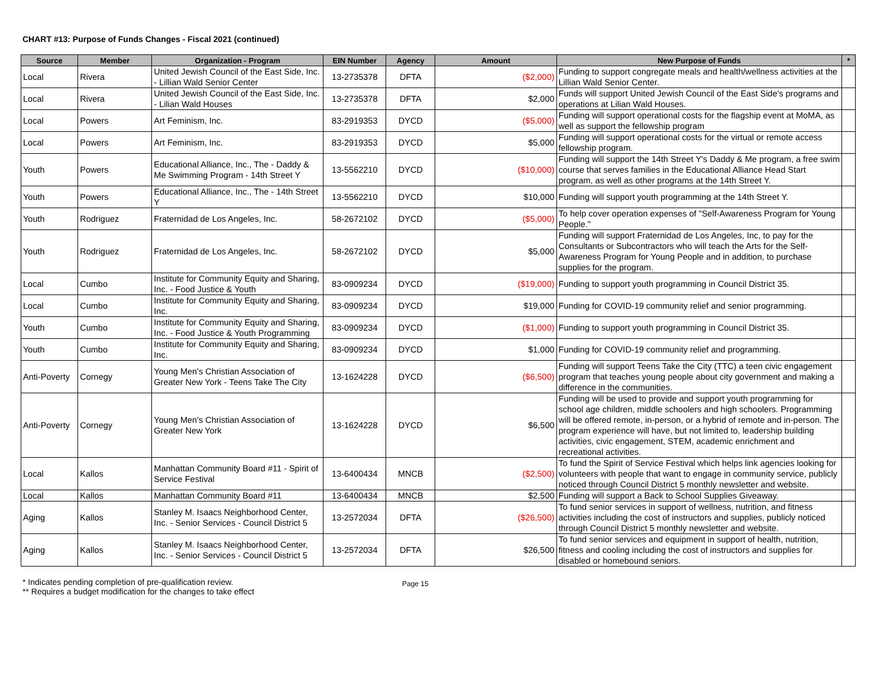CHART #13: Purpose of Funds Changes - Fiscal 2021 (continued)
| Source | Member | Organization - Program | EIN Number | Agency | Amount | New Purpose of Funds | * |
| --- | --- | --- | --- | --- | --- | --- | --- |
| Local | Rivera | United Jewish Council of the East Side, Inc. - Lillian Wald Senior Center | 13-2735378 | DFTA | ($2,000) | Funding to support congregate meals and health/wellness activities at the Lillian Wald Senior Center. | |
| Local | Rivera | United Jewish Council of the East Side, Inc. - Lilian Wald Houses | 13-2735378 | DFTA | $2,000 | Funds will support United Jewish Council of the East Side's programs and operations at Lilian Wald Houses. | |
| Local | Powers | Art Feminism, Inc. | 83-2919353 | DYCD | ($5,000) | Funding will support operational costs for the flagship event at MoMA, as well as support the fellowship program | |
| Local | Powers | Art Feminism, Inc. | 83-2919353 | DYCD | $5,000 | Funding will support operational costs for the virtual or remote access fellowship program. | |
| Youth | Powers | Educational Alliance, Inc., The - Daddy & Me Swimming Program - 14th Street Y | 13-5562210 | DYCD | ($10,000) | Funding will support the 14th Street Y's Daddy & Me program, a free swim course that serves families in the Educational Alliance Head Start program, as well as other programs at the 14th Street Y. | |
| Youth | Powers | Educational Alliance, Inc., The - 14th Street Y | 13-5562210 | DYCD | $10,000 | Funding will support youth programming at the 14th Street Y. | |
| Youth | Rodriguez | Fraternidad de Los Angeles, Inc. | 58-2672102 | DYCD | ($5,000) | To help cover operation expenses of "Self-Awareness Program for Young People." | |
| Youth | Rodriguez | Fraternidad de Los Angeles, Inc. | 58-2672102 | DYCD | $5,000 | Funding will support Fraternidad de Los Angeles, Inc, to pay for the Consultants or Subcontractors who will teach the Arts for the Self-Awareness Program for Young People and in addition, to purchase supplies for the program. | |
| Local | Cumbo | Institute for Community Equity and Sharing, Inc. - Food Justice & Youth | 83-0909234 | DYCD | ($19,000) | Funding to support youth programming in Council District 35. | |
| Local | Cumbo | Institute for Community Equity and Sharing, Inc. | 83-0909234 | DYCD | $19,000 | Funding for COVID-19 community relief and senior programming. | |
| Youth | Cumbo | Institute for Community Equity and Sharing, Inc. - Food Justice & Youth Programming | 83-0909234 | DYCD | ($1,000) | Funding to support youth programming in Council District 35. | |
| Youth | Cumbo | Institute for Community Equity and Sharing, Inc. | 83-0909234 | DYCD | $1,000 | Funding for COVID-19 community relief and programming. | |
| Anti-Poverty | Cornegy | Young Men's Christian Association of Greater New York - Teens Take The City | 13-1624228 | DYCD | ($6,500) | Funding will support Teens Take the City (TTC) a teen civic engagement program that teaches young people about city government and making a difference in the communities. | |
| Anti-Poverty | Cornegy | Young Men's Christian Association of Greater New York | 13-1624228 | DYCD | $6,500 | Funding will be used to provide and support youth programming for school age children, middle schoolers and high schoolers. Programming will be offered remote, in-person, or a hybrid of remote and in-person. The program experience will have, but not limited to, leadership building activities, civic engagement, STEM, academic enrichment and recreational activities. | |
| Local | Kallos | Manhattan Community Board #11 - Spirit of Service Festival | 13-6400434 | MNCB | ($2,500) | To fund the Spirit of Service Festival which helps link agencies looking for volunteers with people that want to engage in community service, publicly noticed through Council District 5 monthly newsletter and website. | |
| Local | Kallos | Manhattan Community Board #11 | 13-6400434 | MNCB | $2,500 | Funding will support a Back to School Supplies Giveaway. | |
| Aging | Kallos | Stanley M. Isaacs Neighborhood Center, Inc. - Senior Services - Council District 5 | 13-2572034 | DFTA | ($26,500) | To fund senior services in support of wellness, nutrition, and fitness activities including the cost of instructors and supplies, publicly noticed through Council District 5 monthly newsletter and website. | |
| Aging | Kallos | Stanley M. Isaacs Neighborhood Center, Inc. - Senior Services - Council District 5 | 13-2572034 | DFTA | $26,500 | To fund senior services and equipment in support of health, nutrition, fitness and cooling including the cost of instructors and supplies for disabled or homebound seniors. | |
* Indicates pending completion of pre-qualification review.
** Requires a budget modification for the changes to take effect
Page 15